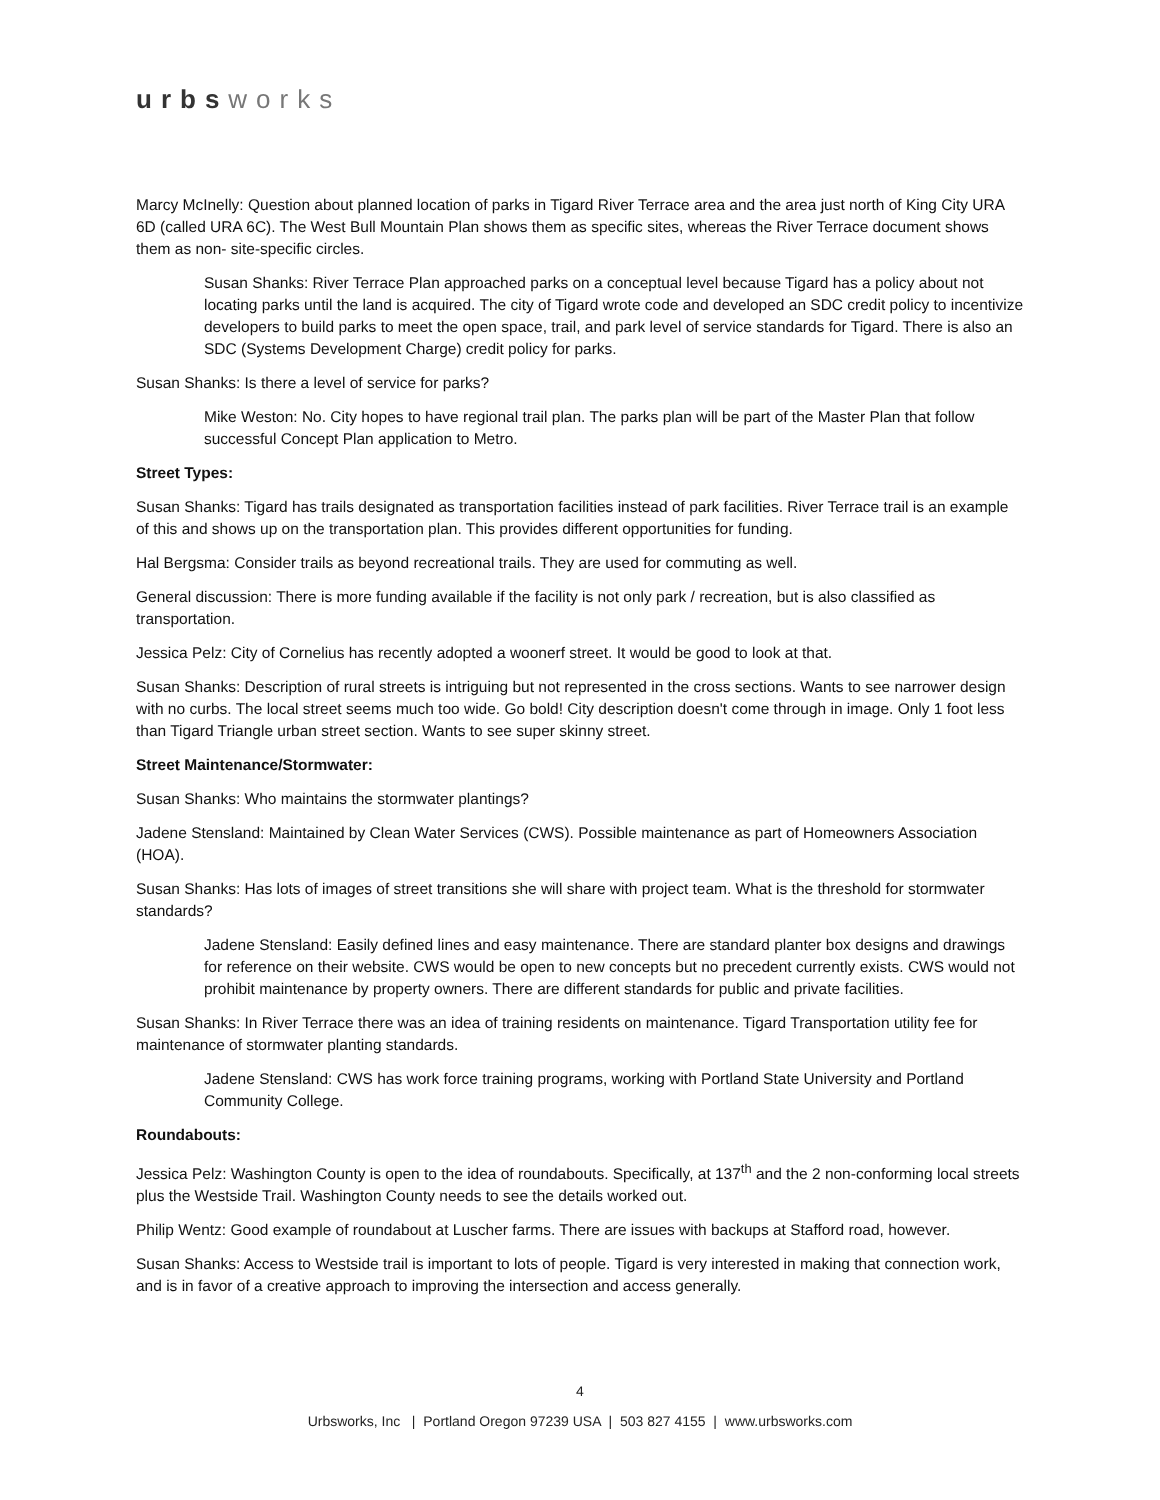urbs works
Marcy McInelly: Question about planned location of parks in Tigard River Terrace area and the area just north of King City URA 6D (called URA 6C). The West Bull Mountain Plan shows them as specific sites, whereas the River Terrace document shows them as non- site-specific circles.
Susan Shanks: River Terrace Plan approached parks on a conceptual level because Tigard has a policy about not locating parks until the land is acquired. The city of Tigard wrote code and developed an SDC credit policy to incentivize developers to build parks to meet the open space, trail, and park level of service standards for Tigard. There is also an SDC (Systems Development Charge) credit policy for parks.
Susan Shanks: Is there a level of service for parks?
Mike Weston: No. City hopes to have regional trail plan. The parks plan will be part of the Master Plan that follow successful Concept Plan application to Metro.
Street Types:
Susan Shanks: Tigard has trails designated as transportation facilities instead of park facilities. River Terrace trail is an example of this and shows up on the transportation plan. This provides different opportunities for funding.
Hal Bergsma: Consider trails as beyond recreational trails. They are used for commuting as well.
General discussion: There is more funding available if the facility is not only park / recreation, but is also classified as transportation.
Jessica Pelz: City of Cornelius has recently adopted a woonerf street. It would be good to look at that.
Susan Shanks: Description of rural streets is intriguing but not represented in the cross sections. Wants to see narrower design with no curbs. The local street seems much too wide. Go bold! City description doesn't come through in image. Only 1 foot less than Tigard Triangle urban street section. Wants to see super skinny street.
Street Maintenance/Stormwater:
Susan Shanks: Who maintains the stormwater plantings?
Jadene Stensland: Maintained by Clean Water Services (CWS). Possible maintenance as part of Homeowners Association (HOA).
Susan Shanks: Has lots of images of street transitions she will share with project team. What is the threshold for stormwater standards?
Jadene Stensland: Easily defined lines and easy maintenance. There are standard planter box designs and drawings for reference on their website. CWS would be open to new concepts but no precedent currently exists. CWS would not prohibit maintenance by property owners. There are different standards for public and private facilities.
Susan Shanks: In River Terrace there was an idea of training residents on maintenance. Tigard Transportation utility fee for maintenance of stormwater planting standards.
Jadene Stensland: CWS has work force training programs, working with Portland State University and Portland Community College.
Roundabouts:
Jessica Pelz: Washington County is open to the idea of roundabouts. Specifically, at 137<sup>th</sup> and the 2 non-conforming local streets plus the Westside Trail. Washington County needs to see the details worked out.
Philip Wentz: Good example of roundabout at Luscher farms. There are issues with backups at Stafford road, however.
Susan Shanks: Access to Westside trail is important to lots of people. Tigard is very interested in making that connection work, and is in favor of a creative approach to improving the intersection and access generally.
4
Urbsworks, Inc | Portland Oregon 97239 USA | 503 827 4155 | www.urbsworks.com